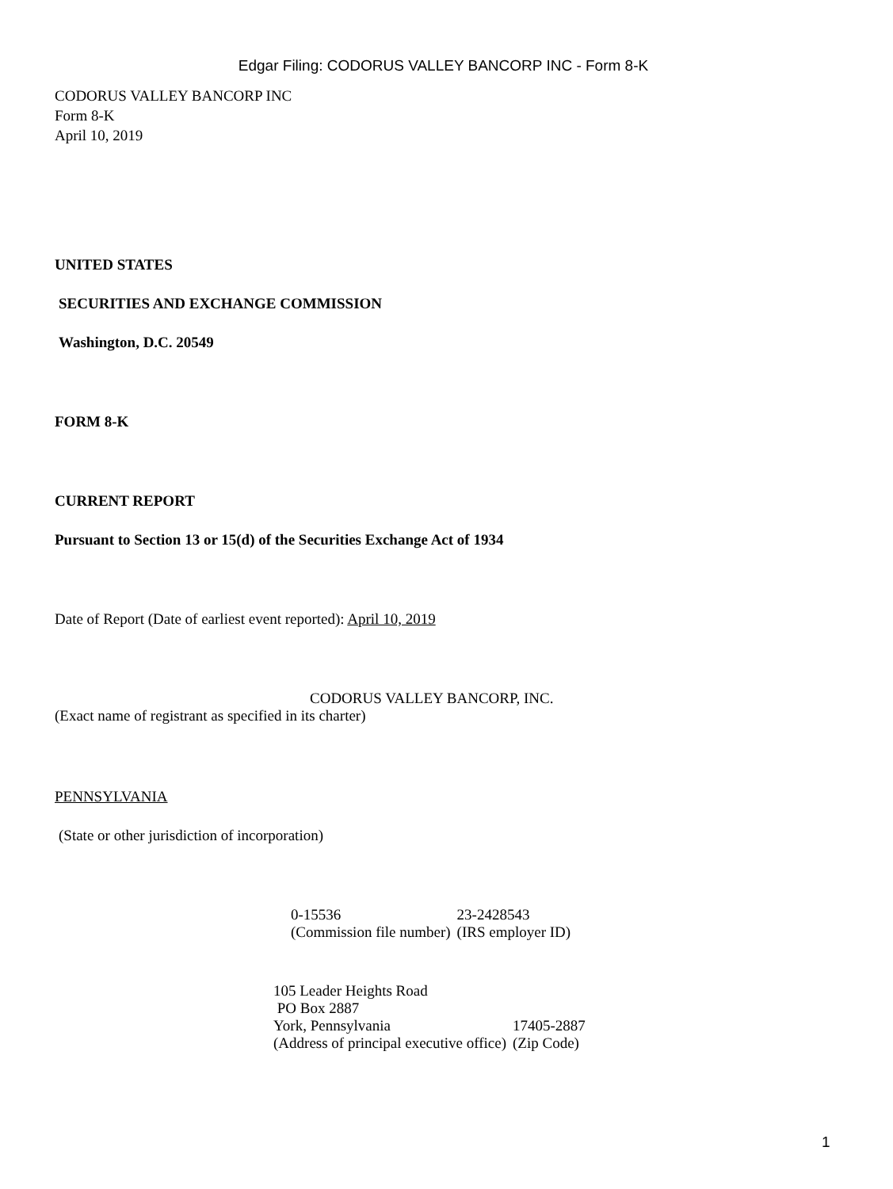Edgar Filing: CODORUS VALLEY BANCORP INC - Form 8-K
CODORUS VALLEY BANCORP INC
Form 8-K
April 10, 2019
UNITED STATES
SECURITIES AND EXCHANGE COMMISSION
Washington, D.C. 20549
FORM 8-K
CURRENT REPORT
Pursuant to Section 13 or 15(d) of the Securities Exchange Act of 1934
Date of Report (Date of earliest event reported): April 10, 2019
CODORUS VALLEY BANCORP, INC.
(Exact name of registrant as specified in its charter)
PENNSYLVANIA
(State or other jurisdiction of incorporation)
| 0-15536 | 23-2428543 |
| (Commission file number) | (IRS employer ID) |
| 105 Leader Heights Road | |
| PO Box 2887 | |
| York, Pennsylvania | 17405-2887 |
| (Address of principal executive office) | (Zip Code) |
1